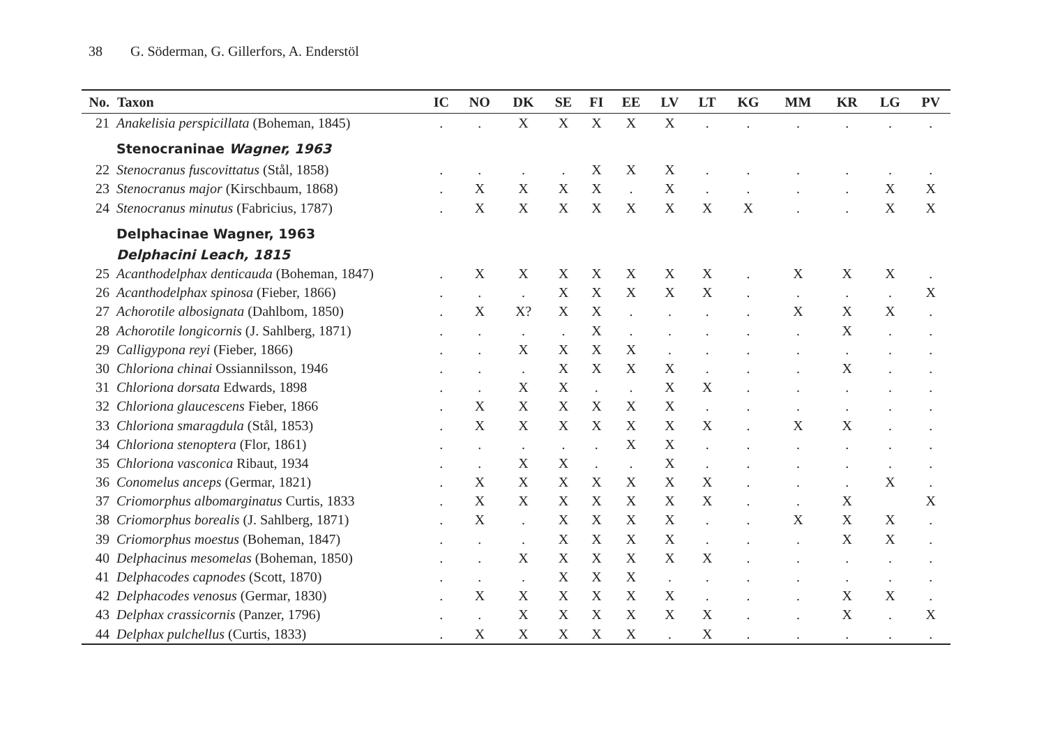38 G. Söderman, G. Gillerfors, A. Enderstöl
| No. | Taxon | IC | NO | DK | SE | FI | EE | LV | LT | KG | MM | KR | LG | PV |
| --- | --- | --- | --- | --- | --- | --- | --- | --- | --- | --- | --- | --- | --- | --- |
| 21 | Anakelisia perspicillata (Boheman, 1845) | . | . | X | X | X | X | X | . | . | . | . | . | . |
| | Stenocraninae Wagner, 1963 | | | | | | | | | | | | | |
| 22 | Stenocranus fuscovittatus (Stål, 1858) | . | . | . | . | X | X | X | . | . | . | . | . | . |
| 23 | Stenocranus major (Kirschbaum, 1868) | . | X | X | X | X | . | X | . | . | . | . | X | X |
| 24 | Stenocranus minutus (Fabricius, 1787) | . | X | X | X | X | X | X | X | X | . | . | X | X |
| | Delphacinae Wagner, 1963 | | | | | | | | | | | | | |
| | Delphacini Leach, 1815 | | | | | | | | | | | | | |
| 25 | Acanthodelphax denticauda (Boheman, 1847) | . | X | X | X | X | X | X | X | . | X | X | X | . |
| 26 | Acanthodelphax spinosa (Fieber, 1866) | . | . | . | X | X | X | X | X | . | . | . | . | X |
| 27 | Achorotile albosignata (Dahlbom, 1850) | . | X | X? | X | X | . | . | . | . | X | X | X | . |
| 28 | Achorotile longicornis (J. Sahlberg, 1871) | . | . | . | . | X | . | . | . | . | . | X | . | . |
| 29 | Calligypona reyi (Fieber, 1866) | . | . | X | X | X | X | . | . | . | . | . | . | . |
| 30 | Chloriona chinai Ossiannilsson, 1946 | . | . | . | X | X | X | X | . | . | . | X | . | . |
| 31 | Chloriona dorsata Edwards, 1898 | . | . | X | X | . | . | X | X | . | . | . | . | . |
| 32 | Chloriona glaucescens Fieber, 1866 | . | X | X | X | X | X | X | . | . | . | . | . | . |
| 33 | Chloriona smaragdula (Stål, 1853) | . | X | X | X | X | X | X | X | . | X | X | . | . |
| 34 | Chloriona stenoptera (Flor, 1861) | . | . | . | . | . | X | X | . | . | . | . | . | . |
| 35 | Chloriona vasconica Ribaut, 1934 | . | . | X | X | . | . | X | . | . | . | . | . | . |
| 36 | Conomelus anceps (Germar, 1821) | . | X | X | X | X | X | X | X | . | . | . | X | . |
| 37 | Criomorphus albomarginatus Curtis, 1833 | . | X | X | X | X | X | X | X | . | . | X | | X |
| 38 | Criomorphus borealis (J. Sahlberg, 1871) | . | X | . | X | X | X | X | . | . | X | X | X | . |
| 39 | Criomorphus moestus (Boheman, 1847) | . | . | . | X | X | X | X | . | . | . | X | X | . |
| 40 | Delphacinus mesomelas (Boheman, 1850) | . | . | X | X | X | X | X | X | . | . | . | . | . |
| 41 | Delphacodes capnodes (Scott, 1870) | . | . | . | X | X | X | . | . | . | . | . | . | . |
| 42 | Delphacodes venosus (Germar, 1830) | . | X | X | X | X | X | X | . | . | . | X | X | . |
| 43 | Delphax crassicornis (Panzer, 1796) | . | . | X | X | X | X | X | X | . | . | X | . | X |
| 44 | Delphax pulchellus (Curtis, 1833) | . | X | X | X | X | X | . | X | . | . | . | . | . |